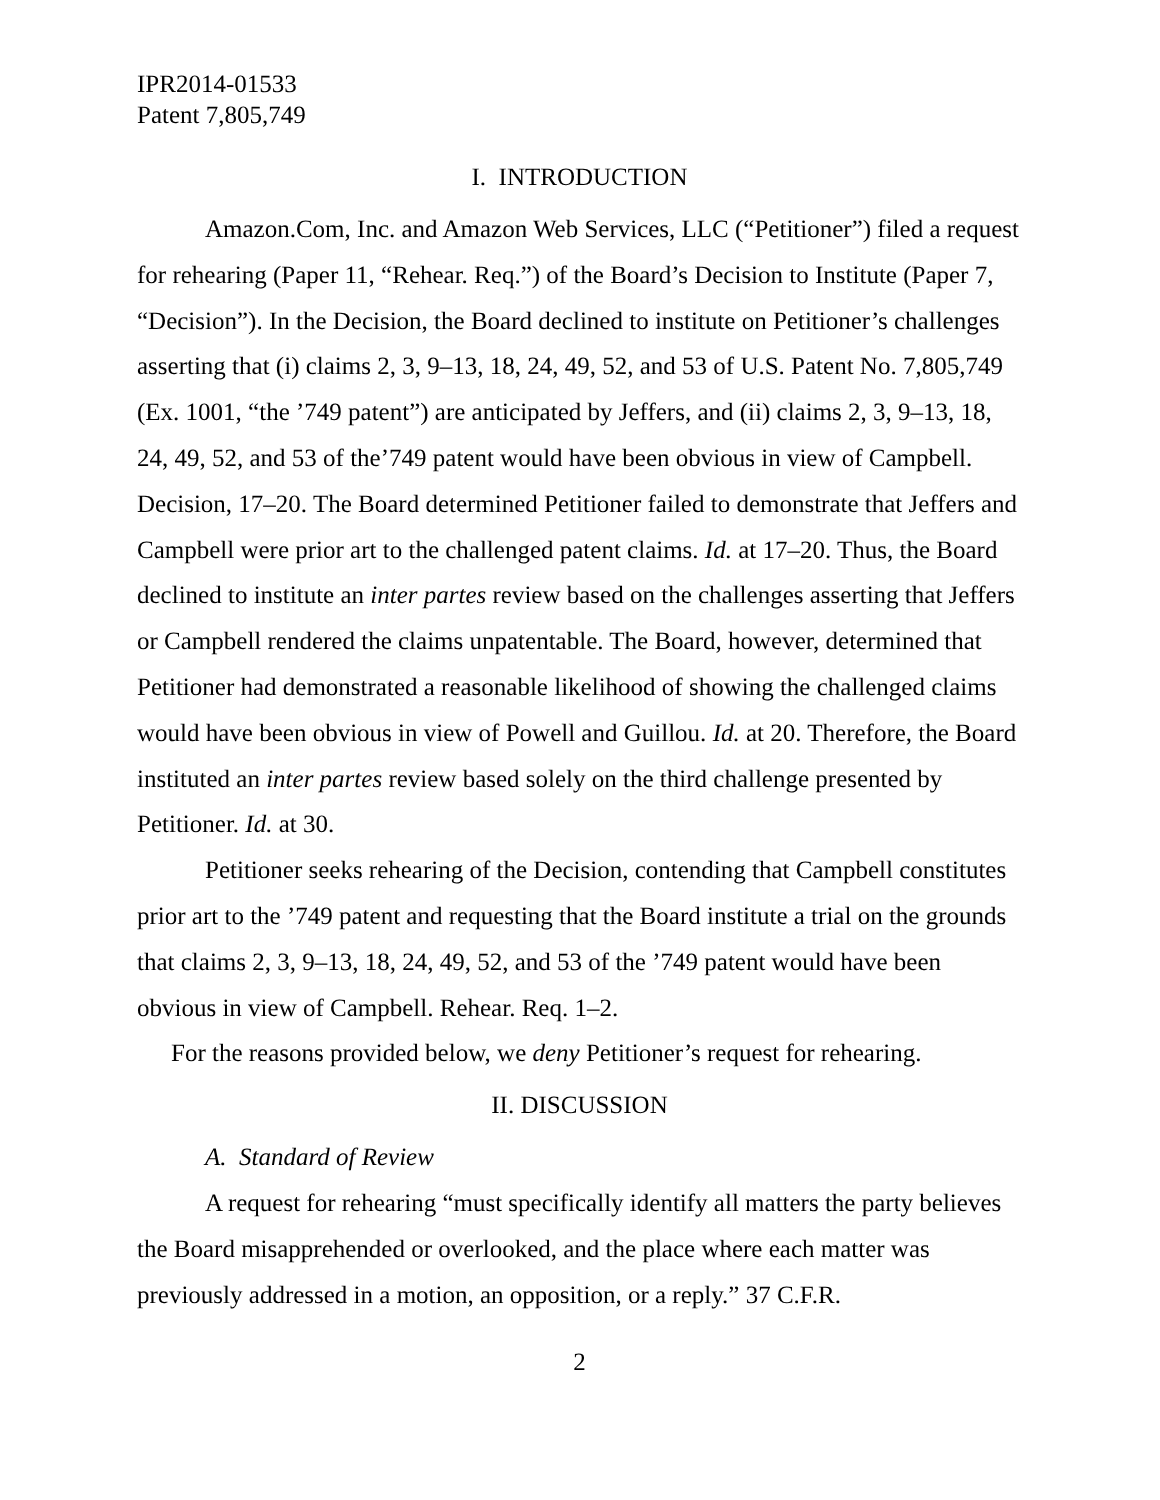IPR2014-01533
Patent 7,805,749
I. INTRODUCTION
Amazon.Com, Inc. and Amazon Web Services, LLC (“Petitioner”) filed a request for rehearing (Paper 11, “Rehear. Req.”) of the Board’s Decision to Institute (Paper 7, “Decision”). In the Decision, the Board declined to institute on Petitioner’s challenges asserting that (i) claims 2, 3, 9–13, 18, 24, 49, 52, and 53 of U.S. Patent No. 7,805,749 (Ex. 1001, “the ’749 patent”) are anticipated by Jeffers, and (ii) claims 2, 3, 9–13, 18, 24, 49, 52, and 53 of the’749 patent would have been obvious in view of Campbell. Decision, 17–20. The Board determined Petitioner failed to demonstrate that Jeffers and Campbell were prior art to the challenged patent claims. Id. at 17–20. Thus, the Board declined to institute an inter partes review based on the challenges asserting that Jeffers or Campbell rendered the claims unpatentable. The Board, however, determined that Petitioner had demonstrated a reasonable likelihood of showing the challenged claims would have been obvious in view of Powell and Guillou. Id. at 20. Therefore, the Board instituted an inter partes review based solely on the third challenge presented by Petitioner. Id. at 30.
Petitioner seeks rehearing of the Decision, contending that Campbell constitutes prior art to the ’749 patent and requesting that the Board institute a trial on the grounds that claims 2, 3, 9–13, 18, 24, 49, 52, and 53 of the ’749 patent would have been obvious in view of Campbell. Rehear. Req. 1–2.
For the reasons provided below, we deny Petitioner’s request for rehearing.
II. DISCUSSION
A. Standard of Review
A request for rehearing “must specifically identify all matters the party believes the Board misapprehended or overlooked, and the place where each matter was previously addressed in a motion, an opposition, or a reply.” 37 C.F.R.
2